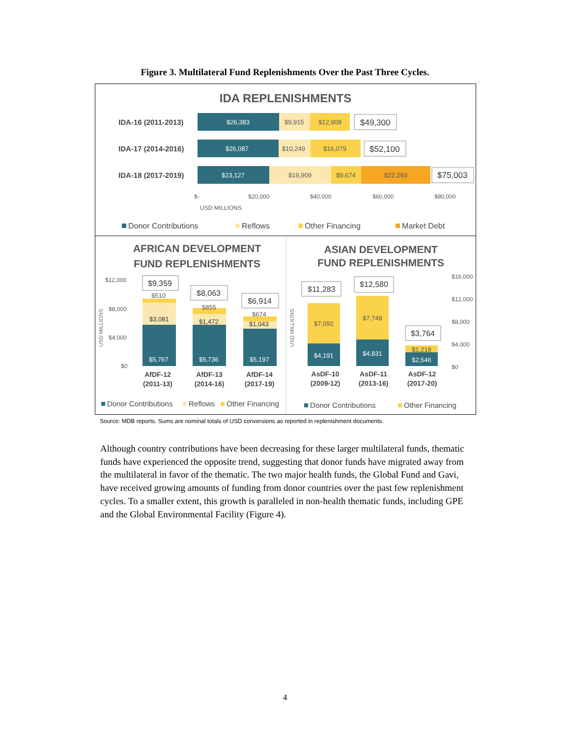Figure 3. Multilateral Fund Replenishments Over the Past Three Cycles.
IDA REPLENISHMENTS
IDA-16 (2011-2013)
IDA-17 (2014-2016)
IDA-18 (2017-2019)
$26,383
$9,915
$12,908
$26,087
$10,249
$16,079
$23,127
$19,909
$9,674
$22,293
$49,300
$52,100
$75,003
$-
$20,000
$40,000
$60,000
$80,000
USD MILLIONS
Donor Contributions
Reflows
Other Financing
Market Debt
AFRICAN DEVELOPMENT
FUND REPLENISHMENTS
ASIAN DEVELOPMENT
FUND REPLENISHMENTS
$12,000
$8,000
$4,000
$0
$16,000
$12,000
$8,000
$4,000
$0
$5,767
$3,081
$510
$5,736
$1,472
$855
$5,197
$1,043
$674
$4,191
$7,092
$4,831
$7,749
$2,546
$1,218
$9,359
$8,063
$6,914
$11,283
$12,580
$3,764
AfDF-12
(2011-13)
AfDF-13
(2014-16)
AfDF-14
(2017-19)
AsDF-10
(2009-12)
AsDF-11
(2013-16)
AsDF-12
(2017-20)
USD MILLIONS
USD MILLIONS
Donor Contributions
Reflows
Other Financing
Donor Contributions
Other Financing
Source: MDB reports. Sums are nominal totals of USD conversions as reported in replenishment documents.
Although country contributions have been decreasing for these larger multilateral funds, thematic funds have experienced the opposite trend, suggesting that donor funds have migrated away from the multilateral in favor of the thematic. The two major health funds, the Global Fund and Gavi, have received growing amounts of funding from donor countries over the past few replenishment cycles. To a smaller extent, this growth is paralleled in non-health thematic funds, including GPE and the Global Environmental Facility (Figure 4).
4